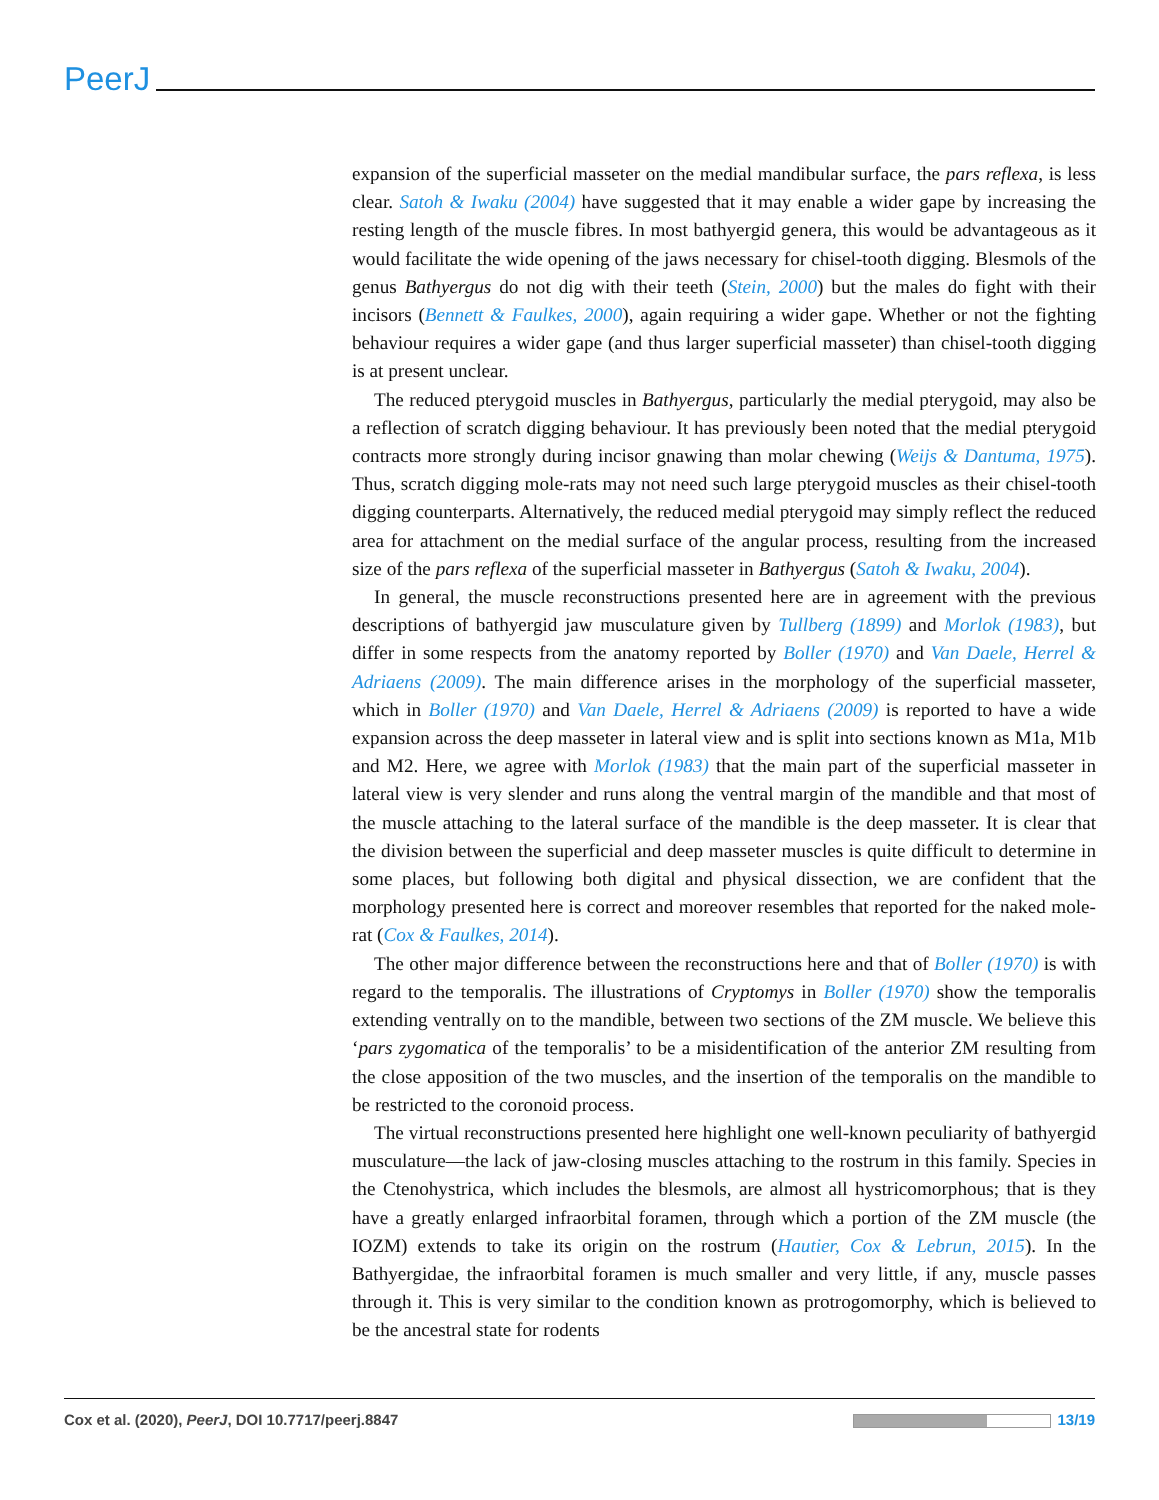PeerJ
expansion of the superficial masseter on the medial mandibular surface, the pars reflexa, is less clear. Satoh & Iwaku (2004) have suggested that it may enable a wider gape by increasing the resting length of the muscle fibres. In most bathyergid genera, this would be advantageous as it would facilitate the wide opening of the jaws necessary for chisel-tooth digging. Blesmols of the genus Bathyergus do not dig with their teeth (Stein, 2000) but the males do fight with their incisors (Bennett & Faulkes, 2000), again requiring a wider gape. Whether or not the fighting behaviour requires a wider gape (and thus larger superficial masseter) than chisel-tooth digging is at present unclear.
The reduced pterygoid muscles in Bathyergus, particularly the medial pterygoid, may also be a reflection of scratch digging behaviour. It has previously been noted that the medial pterygoid contracts more strongly during incisor gnawing than molar chewing (Weijs & Dantuma, 1975). Thus, scratch digging mole-rats may not need such large pterygoid muscles as their chisel-tooth digging counterparts. Alternatively, the reduced medial pterygoid may simply reflect the reduced area for attachment on the medial surface of the angular process, resulting from the increased size of the pars reflexa of the superficial masseter in Bathyergus (Satoh & Iwaku, 2004).
In general, the muscle reconstructions presented here are in agreement with the previous descriptions of bathyergid jaw musculature given by Tullberg (1899) and Morlok (1983), but differ in some respects from the anatomy reported by Boller (1970) and Van Daele, Herrel & Adriaens (2009). The main difference arises in the morphology of the superficial masseter, which in Boller (1970) and Van Daele, Herrel & Adriaens (2009) is reported to have a wide expansion across the deep masseter in lateral view and is split into sections known as M1a, M1b and M2. Here, we agree with Morlok (1983) that the main part of the superficial masseter in lateral view is very slender and runs along the ventral margin of the mandible and that most of the muscle attaching to the lateral surface of the mandible is the deep masseter. It is clear that the division between the superficial and deep masseter muscles is quite difficult to determine in some places, but following both digital and physical dissection, we are confident that the morphology presented here is correct and moreover resembles that reported for the naked mole-rat (Cox & Faulkes, 2014).
The other major difference between the reconstructions here and that of Boller (1970) is with regard to the temporalis. The illustrations of Cryptomys in Boller (1970) show the temporalis extending ventrally on to the mandible, between two sections of the ZM muscle. We believe this ‘pars zygomatica of the temporalis’ to be a misidentification of the anterior ZM resulting from the close apposition of the two muscles, and the insertion of the temporalis on the mandible to be restricted to the coronoid process.
The virtual reconstructions presented here highlight one well-known peculiarity of bathyergid musculature—the lack of jaw-closing muscles attaching to the rostrum in this family. Species in the Ctenohystrica, which includes the blesmols, are almost all hystricomorphous; that is they have a greatly enlarged infraorbital foramen, through which a portion of the ZM muscle (the IOZM) extends to take its origin on the rostrum (Hautier, Cox & Lebrun, 2015). In the Bathyergidae, the infraorbital foramen is much smaller and very little, if any, muscle passes through it. This is very similar to the condition known as protrogomorphy, which is believed to be the ancestral state for rodents
Cox et al. (2020), PeerJ, DOI 10.7717/peerj.8847 13/19